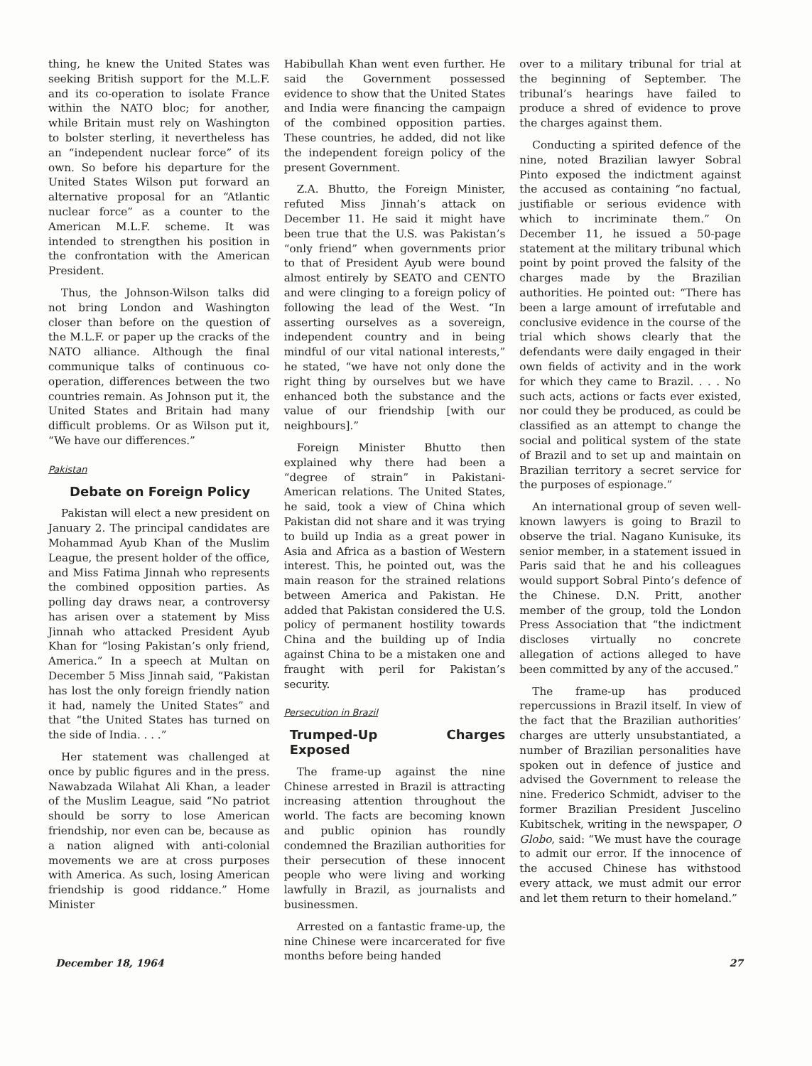thing, he knew the United States was seeking British support for the M.L.F. and its co-operation to isolate France within the NATO bloc; for another, while Britain must rely on Washington to bolster sterling, it nevertheless has an “independent nuclear force” of its own. So before his departure for the United States Wilson put forward an alternative proposal for an “Atlantic nuclear force” as a counter to the American M.L.F. scheme. It was intended to strengthen his position in the confrontation with the American President.
Thus, the Johnson-Wilson talks did not bring London and Washington closer than before on the question of the M.L.F. or paper up the cracks of the NATO alliance. Although the final communique talks of continuous co-operation, differences between the two countries remain. As Johnson put it, the United States and Britain had many difficult problems. Or as Wilson put it, “We have our differences.”
Pakistan
Debate on Foreign Policy
Pakistan will elect a new president on January 2. The principal candidates are Mohammad Ayub Khan of the Muslim League, the present holder of the office, and Miss Fatima Jinnah who represents the combined opposition parties. As polling day draws near, a controversy has arisen over a statement by Miss Jinnah who attacked President Ayub Khan for “losing Pakistan’s only friend, America.” In a speech at Multan on December 5 Miss Jinnah said, “Pakistan has lost the only foreign friendly nation it had, namely the United States” and that “the United States has turned on the side of India. . . .”
Her statement was challenged at once by public figures and in the press. Nawabzada Wilahat Ali Khan, a leader of the Muslim League, said “No patriot should be sorry to lose American friendship, nor even can be, because as a nation aligned with anti-colonial movements we are at cross purposes with America. As such, losing American friendship is good riddance.” Home Minister
Habibullah Khan went even further. He said the Government possessed evidence to show that the United States and India were financing the campaign of the combined opposition parties. These countries, he added, did not like the independent foreign policy of the present Government.
Z.A. Bhutto, the Foreign Minister, refuted Miss Jinnah’s attack on December 11. He said it might have been true that the U.S. was Pakistan’s “only friend” when governments prior to that of President Ayub were bound almost entirely by SEATO and CENTO and were clinging to a foreign policy of following the lead of the West. “In asserting ourselves as a sovereign, independent country and in being mindful of our vital national interests,” he stated, “we have not only done the right thing by ourselves but we have enhanced both the substance and the value of our friendship [with our neighbours].”
Foreign Minister Bhutto then explained why there had been a “degree of strain” in Pakistani-American relations. The United States, he said, took a view of China which Pakistan did not share and it was trying to build up India as a great power in Asia and Africa as a bastion of Western interest. This, he pointed out, was the main reason for the strained relations between America and Pakistan. He added that Pakistan considered the U.S. policy of permanent hostility towards China and the building up of India against China to be a mistaken one and fraught with peril for Pakistan’s security.
Persecution in Brazil
Trumped-Up Charges Exposed
The frame-up against the nine Chinese arrested in Brazil is attracting increasing attention throughout the world. The facts are becoming known and public opinion has roundly condemned the Brazilian authorities for their persecution of these innocent people who were living and working lawfully in Brazil, as journalists and businessmen.
Arrested on a fantastic frame-up, the nine Chinese were incarcerated for five months before being handed
over to a military tribunal for trial at the beginning of September. The tribunal’s hearings have failed to produce a shred of evidence to prove the charges against them.
Conducting a spirited defence of the nine, noted Brazilian lawyer Sobral Pinto exposed the indictment against the accused as containing “no factual, justifiable or serious evidence with which to incriminate them.” On December 11, he issued a 50-page statement at the military tribunal which point by point proved the falsity of the charges made by the Brazilian authorities. He pointed out: “There has been a large amount of irrefutable and conclusive evidence in the course of the trial which shows clearly that the defendants were daily engaged in their own fields of activity and in the work for which they came to Brazil. . . . No such acts, actions or facts ever existed, nor could they be produced, as could be classified as an attempt to change the social and political system of the state of Brazil and to set up and maintain on Brazilian territory a secret service for the purposes of espionage.”
An international group of seven well-known lawyers is going to Brazil to observe the trial. Nagano Kunisuke, its senior member, in a statement issued in Paris said that he and his colleagues would support Sobral Pinto’s defence of the Chinese. D.N. Pritt, another member of the group, told the London Press Association that “the indictment discloses virtually no concrete allegation of actions alleged to have been committed by any of the accused.”
The frame-up has produced repercussions in Brazil itself. In view of the fact that the Brazilian authorities’ charges are utterly unsubstantiated, a number of Brazilian personalities have spoken out in defence of justice and advised the Government to release the nine. Frederico Schmidt, adviser to the former Brazilian President Juscelino Kubitschek, writing in the newspaper, O Globo, said: “We must have the courage to admit our error. If the innocence of the accused Chinese has withstood every attack, we must admit our error and let them return to their homeland.”
December 18, 1964 27